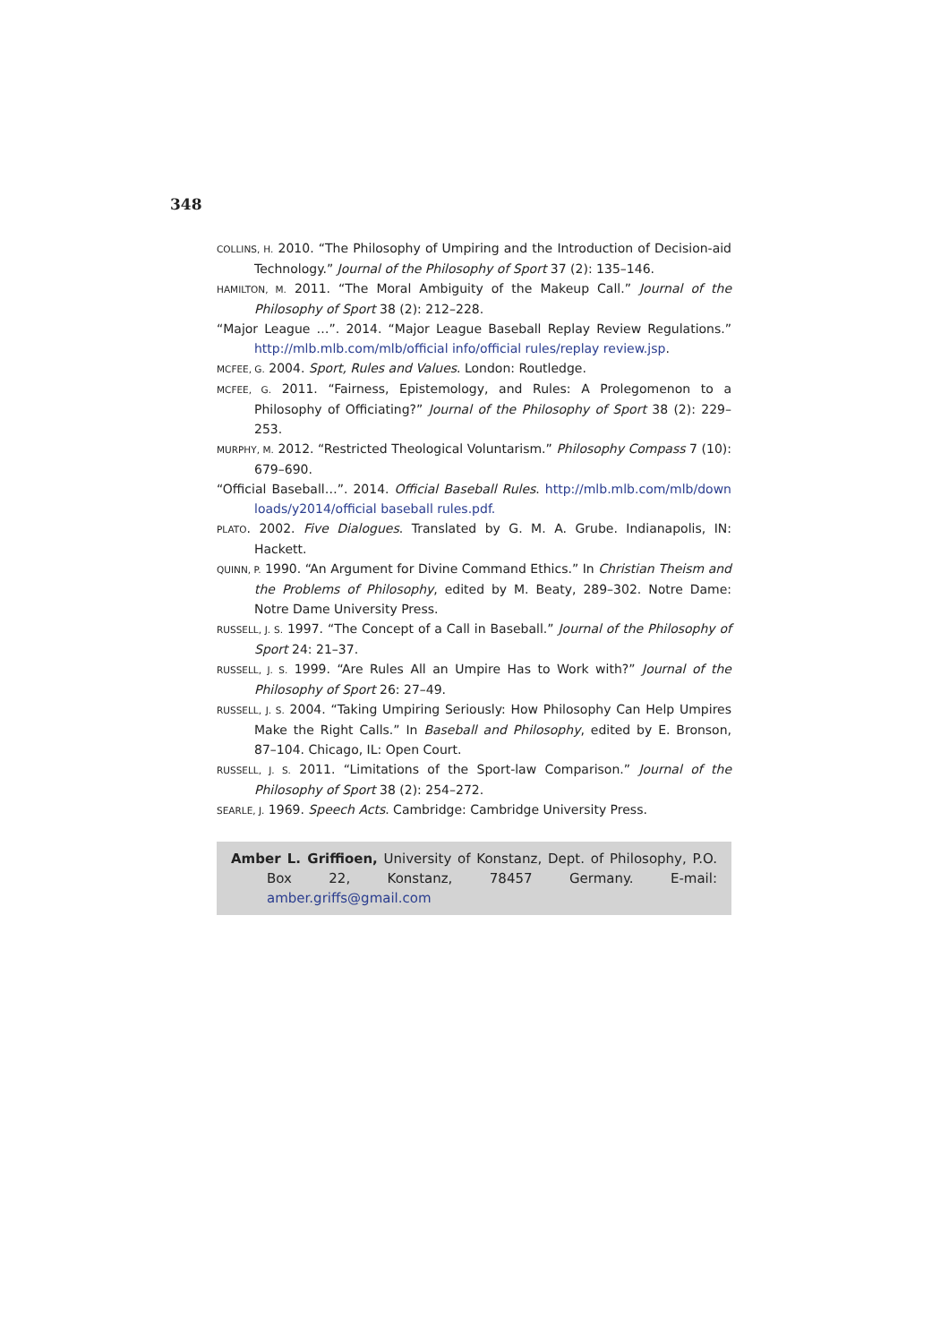348
COLLINS, H. 2010. “The Philosophy of Umpiring and the Introduction of Decision-aid Technology.” Journal of the Philosophy of Sport 37 (2): 135–146.
HAMILTON, M. 2011. “The Moral Ambiguity of the Makeup Call.” Journal of the Philosophy of Sport 38 (2): 212–228.
“Major League …”. 2014. “Major League Baseball Replay Review Regulations.” http://mlb.mlb.com/mlb/official info/official rules/replay review.jsp.
MCFEE, G. 2004. Sport, Rules and Values. London: Routledge.
MCFEE, G. 2011. “Fairness, Epistemology, and Rules: A Prolegomenon to a Philosophy of Officiating?” Journal of the Philosophy of Sport 38 (2): 229–253.
MURPHY, M. 2012. “Restricted Theological Voluntarism.” Philosophy Compass 7 (10): 679–690.
“Official Baseball…”. 2014. Official Baseball Rules. http://mlb.mlb.com/mlb/down loads/y2014/official baseball rules.pdf.
PLATO. 2002. Five Dialogues. Translated by G. M. A. Grube. Indianapolis, IN: Hackett.
QUINN, P. 1990. “An Argument for Divine Command Ethics.” In Christian Theism and the Problems of Philosophy, edited by M. Beaty, 289–302. Notre Dame: Notre Dame University Press.
RUSSELL, J. S. 1997. “The Concept of a Call in Baseball.” Journal of the Philosophy of Sport 24: 21–37.
RUSSELL, J. S. 1999. “Are Rules All an Umpire Has to Work with?” Journal of the Philosophy of Sport 26: 27–49.
RUSSELL, J. S. 2004. “Taking Umpiring Seriously: How Philosophy Can Help Umpires Make the Right Calls.” In Baseball and Philosophy, edited by E. Bronson, 87–104. Chicago, IL: Open Court.
RUSSELL, J. S. 2011. “Limitations of the Sport-law Comparison.” Journal of the Philosophy of Sport 38 (2): 254–272.
SEARLE, J. 1969. Speech Acts. Cambridge: Cambridge University Press.
Amber L. Griffioen, University of Konstanz, Dept. of Philosophy, P.O. Box 22, Konstanz, 78457 Germany. E-mail: amber.griffs@gmail.com